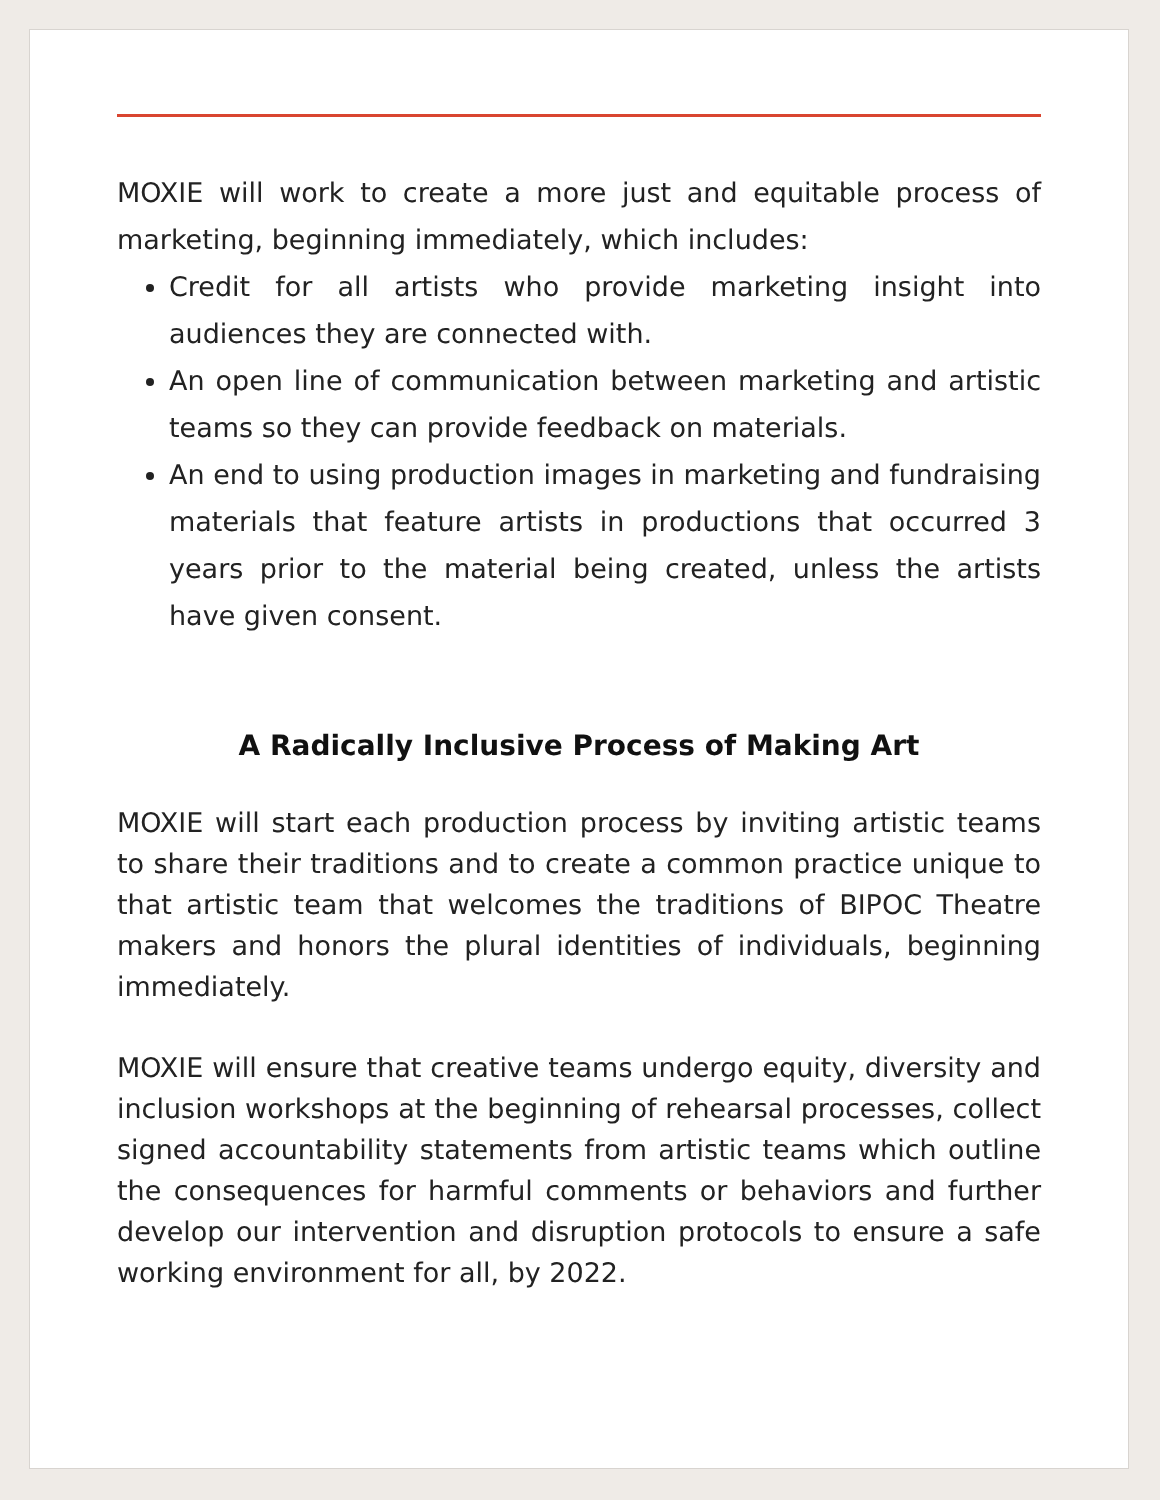MOXIE will work to create a more just and equitable process of marketing, beginning immediately, which includes:
Credit for all artists who provide marketing insight into audiences they are connected with.
An open line of communication between marketing and artistic teams so they can provide feedback on materials.
An end to using production images in marketing and fundraising materials that feature artists in productions that occurred 3 years prior to the material being created, unless the artists have given consent.
A Radically Inclusive Process of Making Art
MOXIE will start each production process by inviting artistic teams to share their traditions and to create a common practice unique to that artistic team that welcomes the traditions of BIPOC Theatre makers and honors the plural identities of individuals, beginning immediately.
MOXIE will ensure that creative teams undergo equity, diversity and inclusion workshops at the beginning of rehearsal processes, collect signed accountability statements from artistic teams which outline the consequences for harmful comments or behaviors and further develop our intervention and disruption protocols to ensure a safe working environment for all, by 2022.